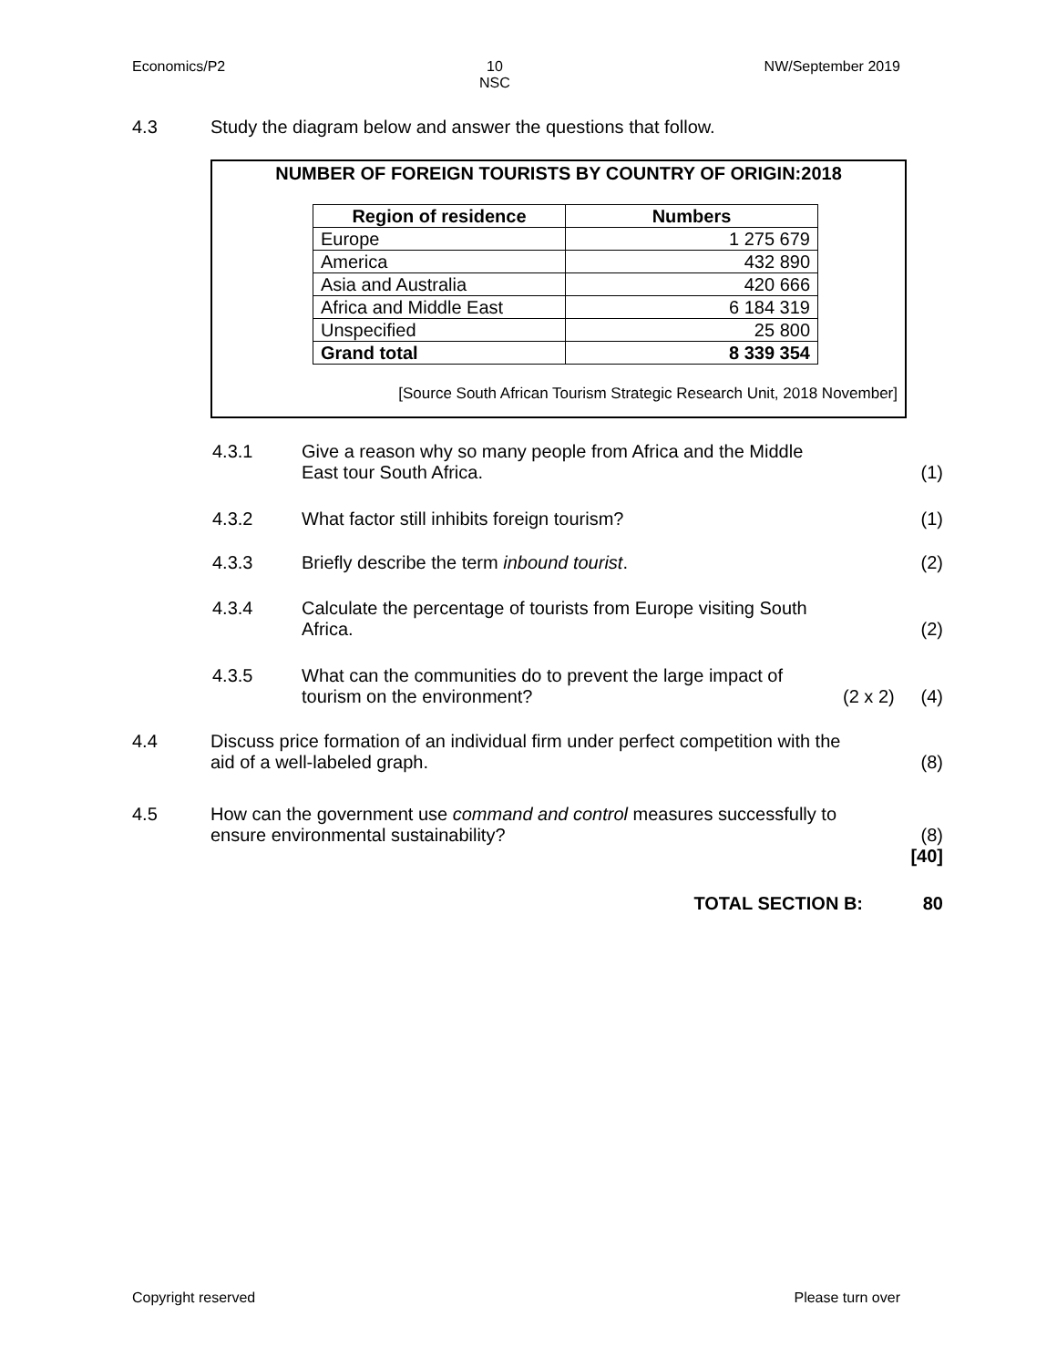Economics/P2 10
NSC NW/September 2019
4.3 Study the diagram below and answer the questions that follow.
NUMBER OF FOREIGN TOURISTS BY COUNTRY OF ORIGIN:2018
| Region of residence | Numbers |
| --- | --- |
| Europe | 1 275 679 |
| America | 432 890 |
| Asia and Australia | 420 666 |
| Africa and Middle East | 6 184 319 |
| Unspecified | 25 800 |
| Grand total | 8 339 354 |
[Source South African Tourism Strategic Research Unit, 2018 November]
4.3.1 Give a reason why so many people from Africa and the Middle
East tour South Africa.
(1)
4.3.2 What factor still inhibits foreign tourism?
(1)
4.3.3 Briefly describe the term inbound tourist.
(2)
4.3.4 Calculate the percentage of tourists from Europe visiting South
Africa.
(2)
4.3.5 What can the communities do to prevent the large impact of
tourism on the environment?
(2 x 2)
(4)
4.4 Discuss price formation of an individual firm under perfect competition with the
aid of a well-labeled graph.
(8)
4.5 How can the government use command and control measures successfully to
ensure environmental sustainability?
(8)
[40]
TOTAL SECTION B: 80
Copyright reserved Please turn over